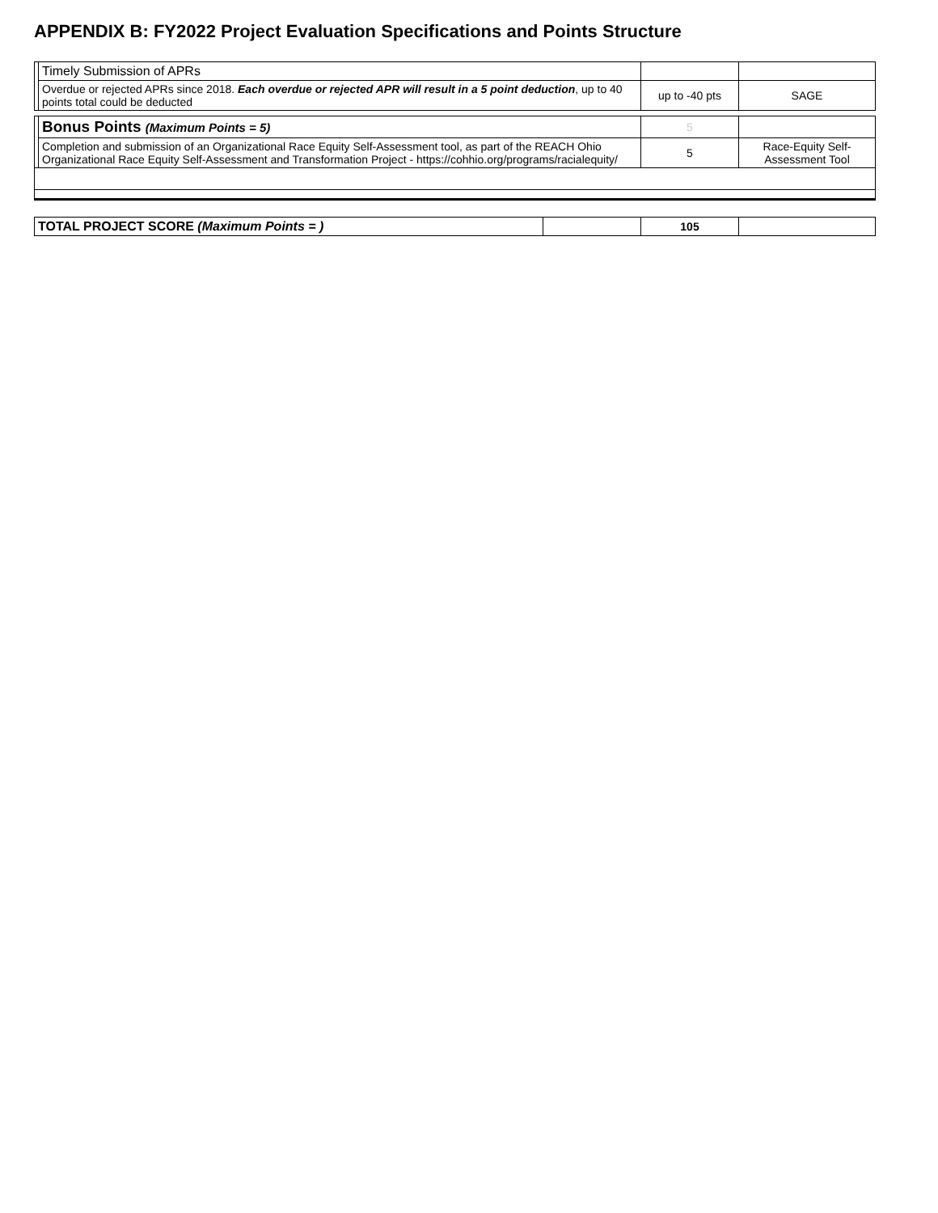APPENDIX B: FY2022 Project Evaluation Specifications and Points Structure
| | Timely Submission of APRs | | |
| | Overdue or rejected APRs since 2018. Each overdue or rejected APR will result in a 5 point deduction , up to 40 points total could be deducted | up to -40 pts | SAGE |
| | Bonus Points (Maximum Points = 5) | 5 | |
| | Completion and submission of an Organizational Race Equity Self-Assessment tool, as part of the REACH Ohio Organizational Race Equity Self-Assessment and Transformation Project - https://cohhio.org/programs/racialequity/ | 5 | Race-Equity Self-Assessment Tool |
| TOTAL PROJECT SCORE (Maximum Points = ) | | 105 | |